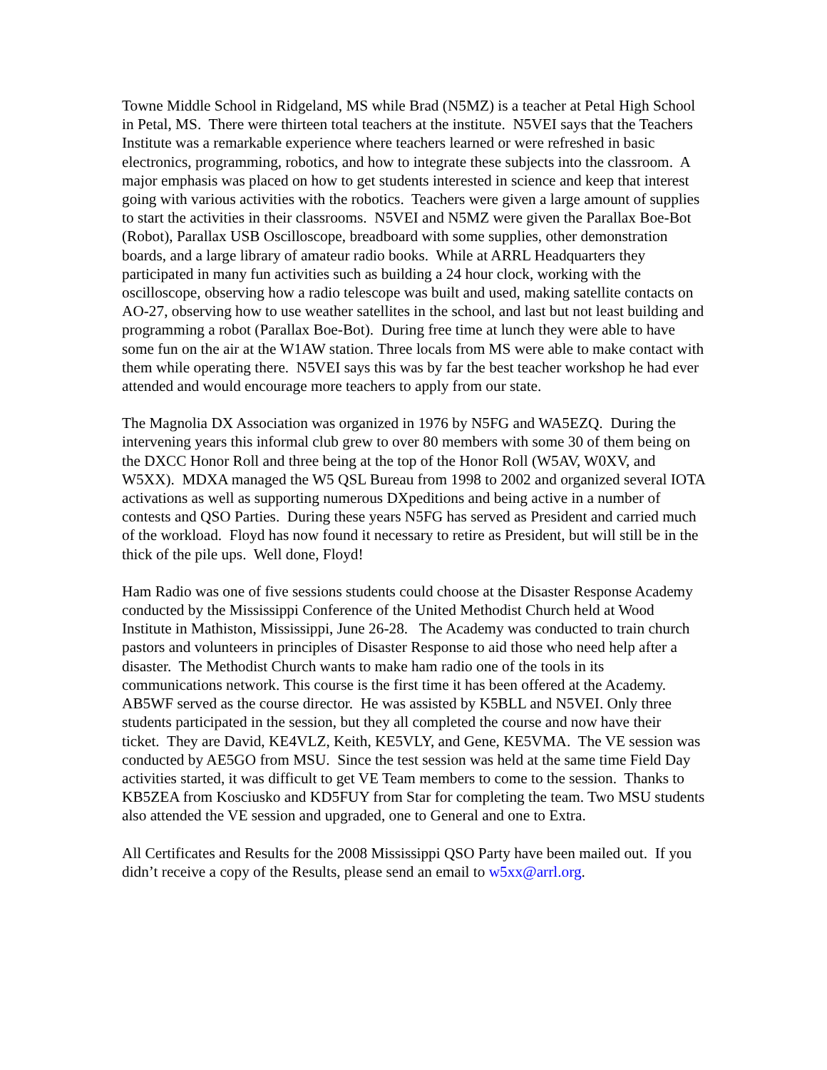Towne Middle School in Ridgeland, MS while Brad (N5MZ) is a teacher at Petal High School in Petal, MS. There were thirteen total teachers at the institute. N5VEI says that the Teachers Institute was a remarkable experience where teachers learned or were refreshed in basic electronics, programming, robotics, and how to integrate these subjects into the classroom. A major emphasis was placed on how to get students interested in science and keep that interest going with various activities with the robotics. Teachers were given a large amount of supplies to start the activities in their classrooms. N5VEI and N5MZ were given the Parallax Boe-Bot (Robot), Parallax USB Oscilloscope, breadboard with some supplies, other demonstration boards, and a large library of amateur radio books. While at ARRL Headquarters they participated in many fun activities such as building a 24 hour clock, working with the oscilloscope, observing how a radio telescope was built and used, making satellite contacts on AO-27, observing how to use weather satellites in the school, and last but not least building and programming a robot (Parallax Boe-Bot). During free time at lunch they were able to have some fun on the air at the W1AW station. Three locals from MS were able to make contact with them while operating there. N5VEI says this was by far the best teacher workshop he had ever attended and would encourage more teachers to apply from our state.
The Magnolia DX Association was organized in 1976 by N5FG and WA5EZQ. During the intervening years this informal club grew to over 80 members with some 30 of them being on the DXCC Honor Roll and three being at the top of the Honor Roll (W5AV, W0XV, and W5XX). MDXA managed the W5 QSL Bureau from 1998 to 2002 and organized several IOTA activations as well as supporting numerous DXpeditions and being active in a number of contests and QSO Parties. During these years N5FG has served as President and carried much of the workload. Floyd has now found it necessary to retire as President, but will still be in the thick of the pile ups. Well done, Floyd!
Ham Radio was one of five sessions students could choose at the Disaster Response Academy conducted by the Mississippi Conference of the United Methodist Church held at Wood Institute in Mathiston, Mississippi, June 26-28. The Academy was conducted to train church pastors and volunteers in principles of Disaster Response to aid those who need help after a disaster. The Methodist Church wants to make ham radio one of the tools in its communications network. This course is the first time it has been offered at the Academy. AB5WF served as the course director. He was assisted by K5BLL and N5VEI. Only three students participated in the session, but they all completed the course and now have their ticket. They are David, KE4VLZ, Keith, KE5VLY, and Gene, KE5VMA. The VE session was conducted by AE5GO from MSU. Since the test session was held at the same time Field Day activities started, it was difficult to get VE Team members to come to the session. Thanks to KB5ZEA from Kosciusko and KD5FUY from Star for completing the team. Two MSU students also attended the VE session and upgraded, one to General and one to Extra.
All Certificates and Results for the 2008 Mississippi QSO Party have been mailed out. If you didn’t receive a copy of the Results, please send an email to w5xx@arrl.org.